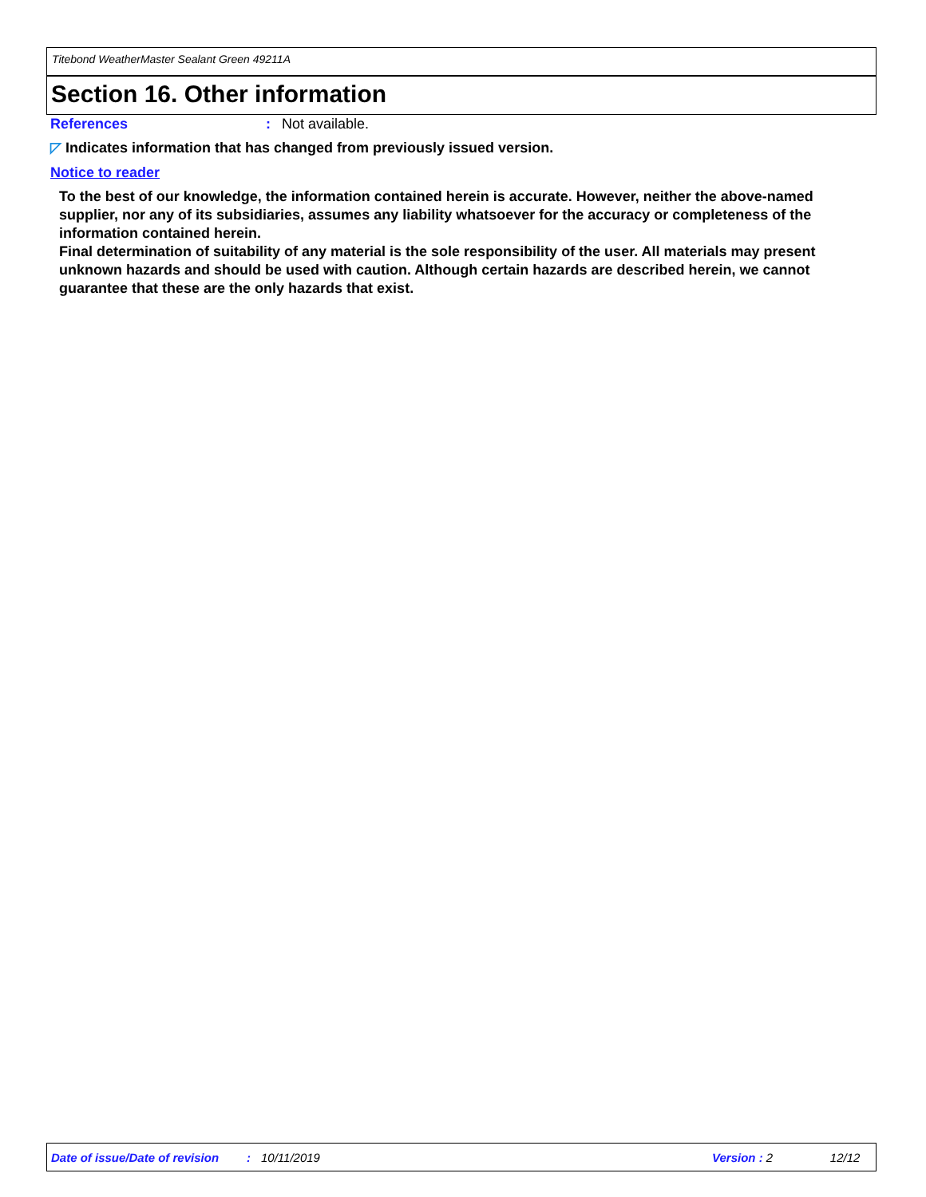Titebond WeatherMaster Sealant Green 49211A
Section 16. Other information
References: Not available.
◸ Indicates information that has changed from previously issued version.
Notice to reader
To the best of our knowledge, the information contained herein is accurate. However, neither the above-named supplier, nor any of its subsidiaries, assumes any liability whatsoever for the accuracy or completeness of the information contained herein.
Final determination of suitability of any material is the sole responsibility of the user. All materials may present unknown hazards and should be used with caution. Although certain hazards are described herein, we cannot guarantee that these are the only hazards that exist.
Date of issue/Date of revision : 10/11/2019 Version : 2 12/12